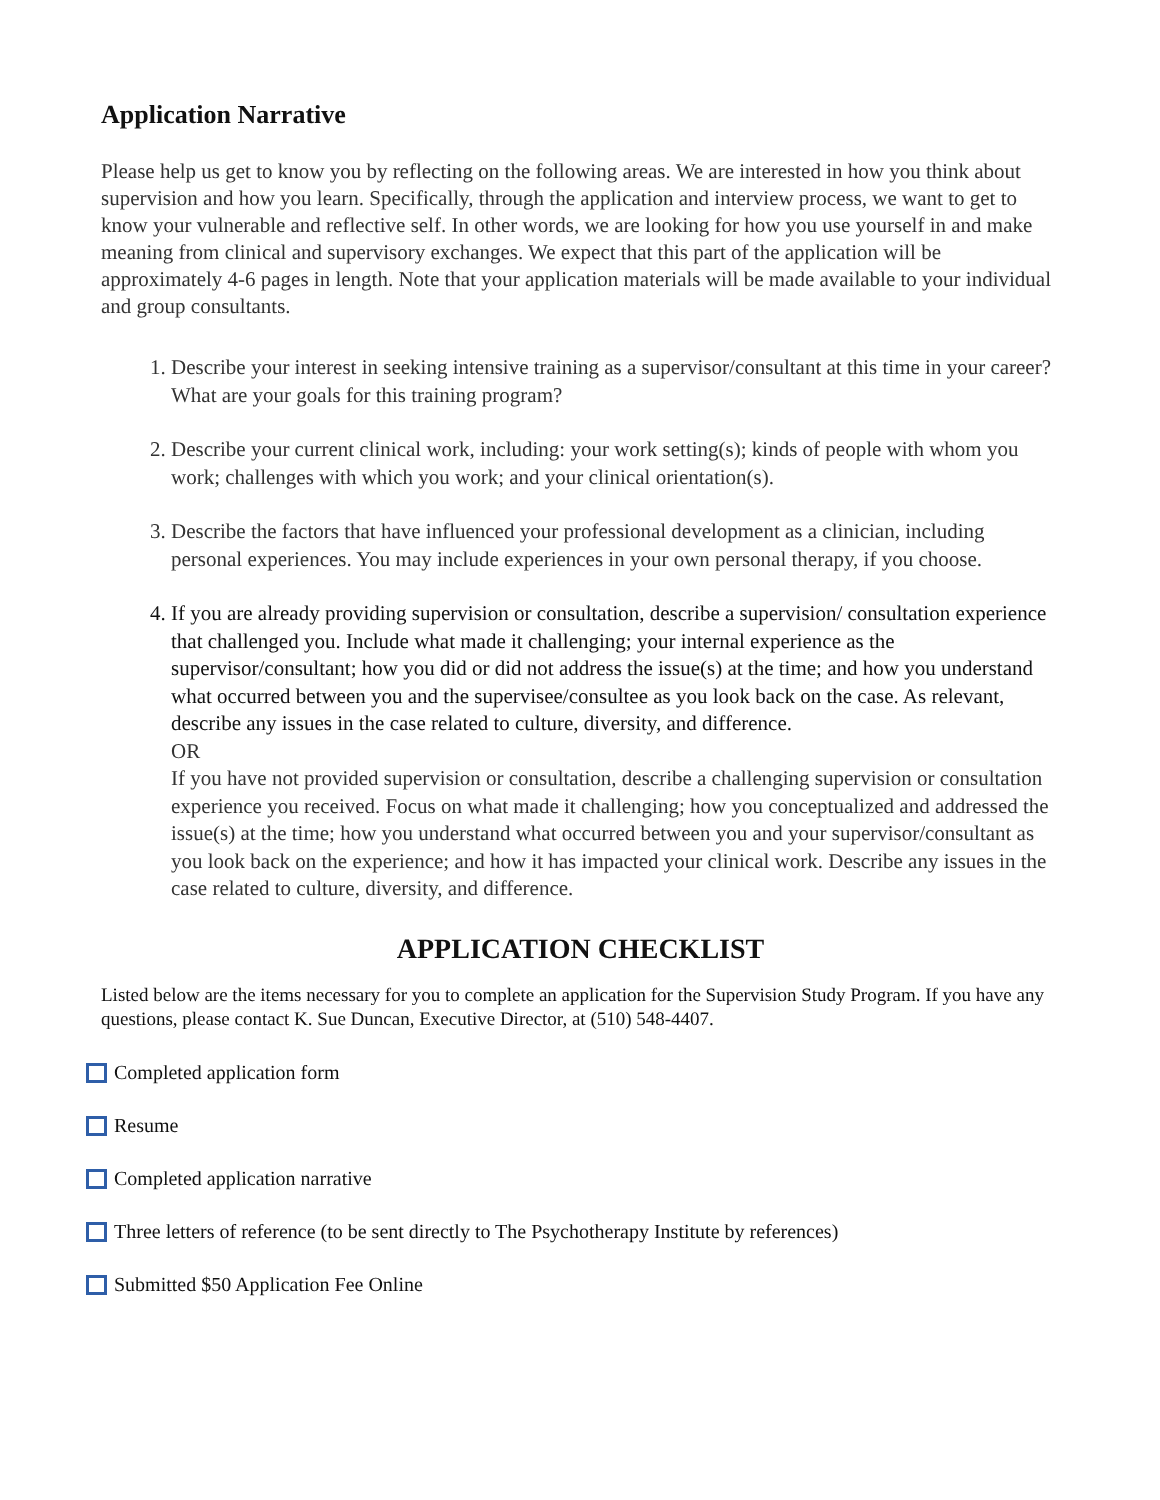Application Narrative
Please help us get to know you by reflecting on the following areas. We are interested in how you think about supervision and how you learn. Specifically, through the application and interview process, we want to get to know your vulnerable and reflective self. In other words, we are looking for how you use yourself in and make meaning from clinical and supervisory exchanges. We expect that this part of the application will be approximately 4-6 pages in length. Note that your application materials will be made available to your individual and group consultants.
1. Describe your interest in seeking intensive training as a supervisor/consultant at this time in your career? What are your goals for this training program?
2. Describe your current clinical work, including: your work setting(s); kinds of people with whom you work; challenges with which you work; and your clinical orientation(s).
3. Describe the factors that have influenced your professional development as a clinician, including personal experiences. You may include experiences in your own personal therapy, if you choose.
4. If you are already providing supervision or consultation, describe a supervision/ consultation experience that challenged you. Include what made it challenging; your internal experience as the supervisor/consultant; how you did or did not address the issue(s) at the time; and how you understand what occurred between you and the supervisee/consultee as you look back on the case. As relevant, describe any issues in the case related to culture, diversity, and difference.
OR
If you have not provided supervision or consultation, describe a challenging supervision or consultation experience you received. Focus on what made it challenging; how you conceptualized and addressed the issue(s) at the time; how you understand what occurred between you and your supervisor/consultant as you look back on the experience; and how it has impacted your clinical work. Describe any issues in the case related to culture, diversity, and difference.
APPLICATION CHECKLIST
Listed below are the items necessary for you to complete an application for the Supervision Study Program. If you have any questions, please contact K. Sue Duncan, Executive Director, at (510) 548-4407.
Completed application form
Resume
Completed application narrative
Three letters of reference (to be sent directly to The Psychotherapy Institute by references)
Submitted $50 Application Fee Online